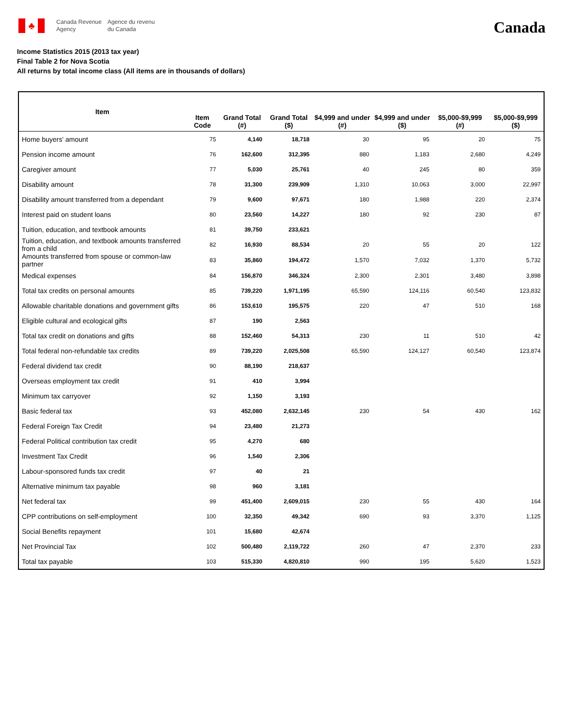♣
Canada Revenue
Agency
Agence du revenu
du Canada
Canada
Income Statistics 2015 (2013 tax year)
Final Table 2 for Nova Scotia
All returns by total income class (All items are in thousands of dollars)
| Item | Item Code | Grand Total (#) | Grand Total ($) | $4,999 and under (#) | $4,999 and under ($) | $5,000-$9,999 (#) | $5,000-$9,999 ($) |
| --- | --- | --- | --- | --- | --- | --- | --- |
| Home buyers' amount | 75 | 4,140 | 18,718 | 30 | 95 | 20 | 75 |
| Pension income amount | 76 | 162,600 | 312,395 | 880 | 1,183 | 2,680 | 4,249 |
| Caregiver amount | 77 | 5,030 | 25,761 | 40 | 245 | 80 | 359 |
| Disability amount | 78 | 31,300 | 239,909 | 1,310 | 10,063 | 3,000 | 22,997 |
| Disability amount transferred from a dependant | 79 | 9,600 | 97,671 | 180 | 1,988 | 220 | 2,374 |
| Interest paid on student loans | 80 | 23,560 | 14,227 | 180 | 92 | 230 | 87 |
| Tuition, education, and textbook amounts | 81 | 39,750 | 233,621 | | | | |
| Tuition, education, and textbook amounts transferred from a child | 82 | 16,930 | 88,534 | 20 | 55 | 20 | 122 |
| Amounts transferred from spouse or common-law partner | 83 | 35,860 | 194,472 | 1,570 | 7,032 | 1,370 | 5,732 |
| Medical expenses | 84 | 156,870 | 346,324 | 2,300 | 2,301 | 3,480 | 3,898 |
| Total tax credits on personal amounts | 85 | 739,220 | 1,971,195 | 65,590 | 124,116 | 60,540 | 123,832 |
| Allowable charitable donations and government gifts | 86 | 153,610 | 195,575 | 220 | 47 | 510 | 168 |
| Eligible cultural and ecological gifts | 87 | 190 | 2,563 | | | | |
| Total tax credit on donations and gifts | 88 | 152,460 | 54,313 | 230 | 11 | 510 | 42 |
| Total federal non-refundable tax credits | 89 | 739,220 | 2,025,508 | 65,590 | 124,127 | 60,540 | 123,874 |
| Federal dividend tax credit | 90 | 88,190 | 218,637 | | | | |
| Overseas employment tax credit | 91 | 410 | 3,994 | | | | |
| Minimum tax carryover | 92 | 1,150 | 3,193 | | | | |
| Basic federal tax | 93 | 452,080 | 2,632,145 | 230 | 54 | 430 | 162 |
| Federal Foreign Tax Credit | 94 | 23,480 | 21,273 | | | | |
| Federal Political contribution tax credit | 95 | 4,270 | 680 | | | | |
| Investment Tax Credit | 96 | 1,540 | 2,306 | | | | |
| Labour-sponsored funds tax credit | 97 | 40 | 21 | | | | |
| Alternative minimum tax payable | 98 | 960 | 3,181 | | | | |
| Net federal tax | 99 | 451,400 | 2,609,015 | 230 | 55 | 430 | 164 |
| CPP contributions on self-employment | 100 | 32,350 | 49,342 | 690 | 93 | 3,370 | 1,125 |
| Social Benefits repayment | 101 | 15,680 | 42,674 | | | | |
| Net Provincial Tax | 102 | 500,480 | 2,119,722 | 260 | 47 | 2,370 | 233 |
| Total tax payable | 103 | 515,330 | 4,820,810 | 990 | 195 | 5,620 | 1,523 |